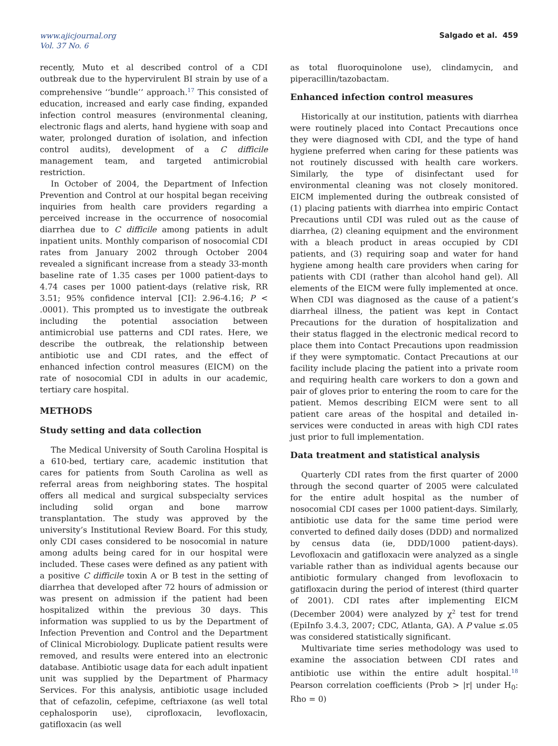www.ajicjournal.org
Vol. 37 No. 6
Salgado et al. 459
recently, Muto et al described control of a CDI outbreak due to the hypervirulent BI strain by use of a comprehensive ‘‘bundle’’ approach.<sup>17</sup> This consisted of education, increased and early case finding, expanded infection control measures (environmental cleaning, electronic flags and alerts, hand hygiene with soap and water, prolonged duration of isolation, and infection control audits), development of a C difficile management team, and targeted antimicrobial restriction.
In October of 2004, the Department of Infection Prevention and Control at our hospital began receiving inquiries from health care providers regarding a perceived increase in the occurrence of nosocomial diarrhea due to C difficile among patients in adult inpatient units. Monthly comparison of nosocomial CDI rates from January 2002 through October 2004 revealed a significant increase from a steady 33-month baseline rate of 1.35 cases per 1000 patient-days to 4.74 cases per 1000 patient-days (relative risk, RR 3.51; 95% confidence interval [CI]: 2.96-4.16; P < .0001). This prompted us to investigate the outbreak including the potential association between antimicrobial use patterns and CDI rates. Here, we describe the outbreak, the relationship between antibiotic use and CDI rates, and the effect of enhanced infection control measures (EICM) on the rate of nosocomial CDI in adults in our academic, tertiary care hospital.
METHODS
Study setting and data collection
The Medical University of South Carolina Hospital is a 610-bed, tertiary care, academic institution that cares for patients from South Carolina as well as referral areas from neighboring states. The hospital offers all medical and surgical subspecialty services including solid organ and bone marrow transplantation. The study was approved by the university’s Institutional Review Board. For this study, only CDI cases considered to be nosocomial in nature among adults being cared for in our hospital were included. These cases were defined as any patient with a positive C difficile toxin A or B test in the setting of diarrhea that developed after 72 hours of admission or was present on admission if the patient had been hospitalized within the previous 30 days. This information was supplied to us by the Department of Infection Prevention and Control and the Department of Clinical Microbiology. Duplicate patient results were removed, and results were entered into an electronic database. Antibiotic usage data for each adult inpatient unit was supplied by the Department of Pharmacy Services. For this analysis, antibiotic usage included that of cefazolin, cefepime, ceftriaxone (as well total cephalosporin use), ciprofloxacin, levofloxacin, gatifloxacin (as well
as total fluoroquinolone use), clindamycin, and piperacillin/tazobactam.
Enhanced infection control measures
Historically at our institution, patients with diarrhea were routinely placed into Contact Precautions once they were diagnosed with CDI, and the type of hand hygiene preferred when caring for these patients was not routinely discussed with health care workers. Similarly, the type of disinfectant used for environmental cleaning was not closely monitored. EICM implemented during the outbreak consisted of (1) placing patients with diarrhea into empiric Contact Precautions until CDI was ruled out as the cause of diarrhea, (2) cleaning equipment and the environment with a bleach product in areas occupied by CDI patients, and (3) requiring soap and water for hand hygiene among health care providers when caring for patients with CDI (rather than alcohol hand gel). All elements of the EICM were fully implemented at once. When CDI was diagnosed as the cause of a patient’s diarrheal illness, the patient was kept in Contact Precautions for the duration of hospitalization and their status flagged in the electronic medical record to place them into Contact Precautions upon readmission if they were symptomatic. Contact Precautions at our facility include placing the patient into a private room and requiring health care workers to don a gown and pair of gloves prior to entering the room to care for the patient. Memos describing EICM were sent to all patient care areas of the hospital and detailed in-services were conducted in areas with high CDI rates just prior to full implementation.
Data treatment and statistical analysis
Quarterly CDI rates from the first quarter of 2000 through the second quarter of 2005 were calculated for the entire adult hospital as the number of nosocomial CDI cases per 1000 patient-days. Similarly, antibiotic use data for the same time period were converted to defined daily doses (DDD) and normalized by census data (ie, DDD/1000 patient-days). Levofloxacin and gatifloxacin were analyzed as a single variable rather than as individual agents because our antibiotic formulary changed from levofloxacin to gatifloxacin during the period of interest (third quarter of 2001). CDI rates after implementing EICM (December 2004) were analyzed by χ<sup>2</sup> test for trend (EpiInfo 3.4.3, 2007; CDC, Atlanta, GA). A P value ≤.05 was considered statistically significant.
Multivariate time series methodology was used to examine the association between CDI rates and antibiotic use within the entire adult hospital.<sup>18</sup> Pearson correlation coefficients (Prob > |r| under H<sub>0</sub>: Rho = 0)